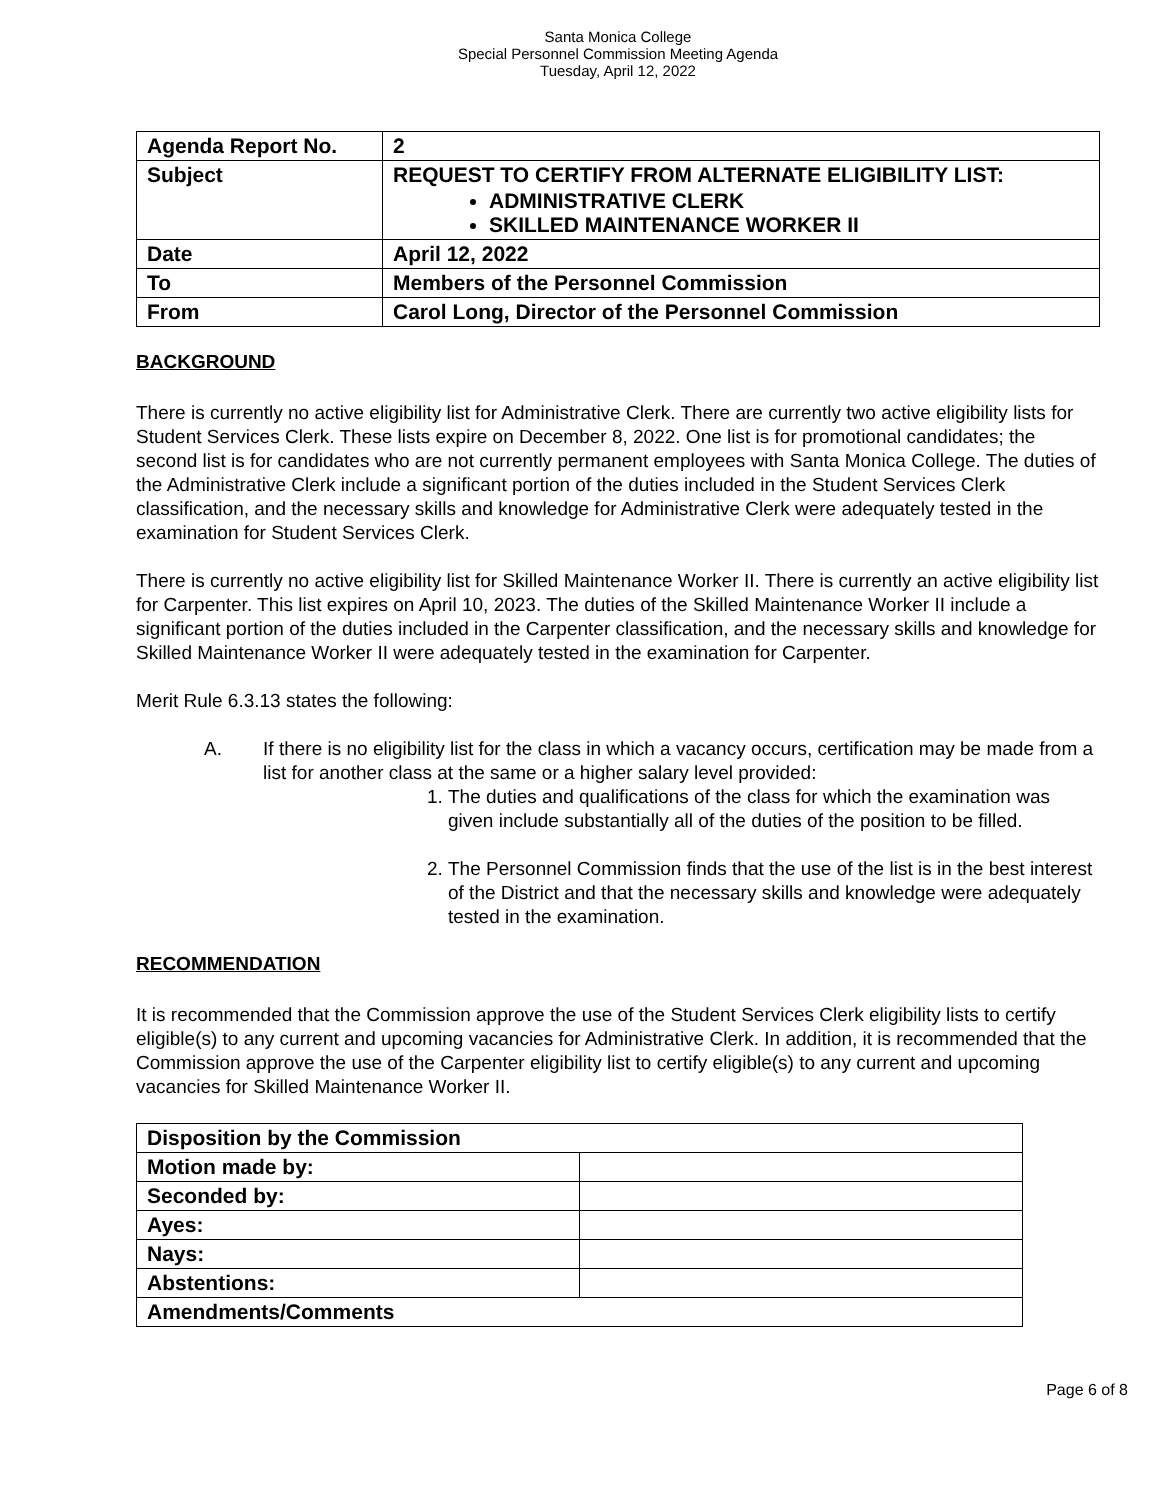Santa Monica College
Special Personnel Commission Meeting Agenda
Tuesday, April 12, 2022
| Agenda Report No. | 2 |
| Subject | REQUEST TO CERTIFY FROM ALTERNATE ELIGIBILITY LIST: ADMINISTRATIVE CLERK SKILLED MAINTENANCE WORKER II |
| Date | April 12, 2022 |
| To | Members of the Personnel Commission |
| From | Carol Long, Director of the Personnel Commission |
BACKGROUND
There is currently no active eligibility list for Administrative Clerk. There are currently two active eligibility lists for Student Services Clerk. These lists expire on December 8, 2022. One list is for promotional candidates; the second list is for candidates who are not currently permanent employees with Santa Monica College. The duties of the Administrative Clerk include a significant portion of the duties included in the Student Services Clerk classification, and the necessary skills and knowledge for Administrative Clerk were adequately tested in the examination for Student Services Clerk.
There is currently no active eligibility list for Skilled Maintenance Worker II. There is currently an active eligibility list for Carpenter. This list expires on April 10, 2023. The duties of the Skilled Maintenance Worker II include a significant portion of the duties included in the Carpenter classification, and the necessary skills and knowledge for Skilled Maintenance Worker II were adequately tested in the examination for Carpenter.
Merit Rule 6.3.13 states the following:
A. If there is no eligibility list for the class in which a vacancy occurs, certification may be made from a list for another class at the same or a higher salary level provided:
1. The duties and qualifications of the class for which the examination was given include substantially all of the duties of the position to be filled.
2. The Personnel Commission finds that the use of the list is in the best interest of the District and that the necessary skills and knowledge were adequately tested in the examination.
RECOMMENDATION
It is recommended that the Commission approve the use of the Student Services Clerk eligibility lists to certify eligible(s) to any current and upcoming vacancies for Administrative Clerk. In addition, it is recommended that the Commission approve the use of the Carpenter eligibility list to certify eligible(s) to any current and upcoming vacancies for Skilled Maintenance Worker II.
| Disposition by the Commission | |
| Motion made by: | |
| Seconded by: | |
| Ayes: | |
| Nays: | |
| Abstentions: | |
| Amendments/Comments | |
Page 6 of 8